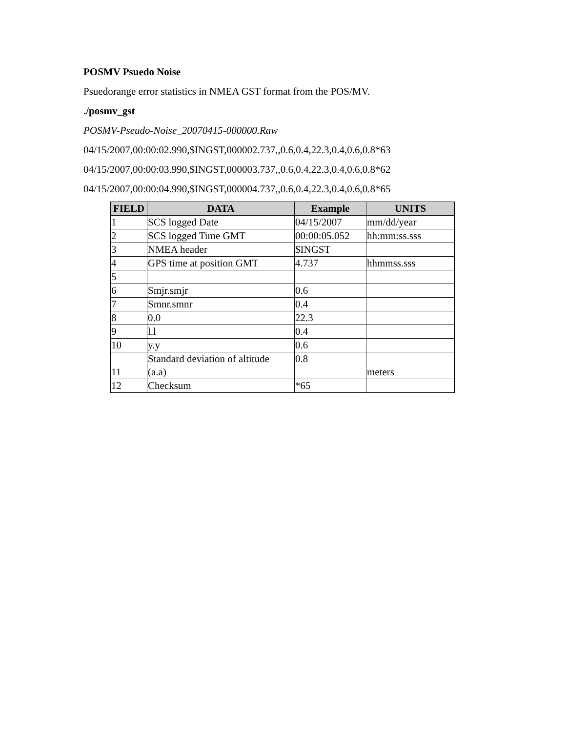POSMV Psuedo Noise
Psuedorange error statistics in NMEA GST format from the POS/MV.
./posmv_gst
POSMV-Pseudo-Noise_20070415-000000.Raw
04/15/2007,00:00:02.990,$INGST,000002.737,,0.6,0.4,22.3,0.4,0.6,0.8*63
04/15/2007,00:00:03.990,$INGST,000003.737,,0.6,0.4,22.3,0.4,0.6,0.8*62
04/15/2007,00:00:04.990,$INGST,000004.737,,0.6,0.4,22.3,0.4,0.6,0.8*65
| FIELD | DATA | Example | UNITS |
| --- | --- | --- | --- |
| 1 | SCS logged Date | 04/15/2007 | mm/dd/year |
| 2 | SCS logged Time GMT | 00:00:05.052 | hh:mm:ss.sss |
| 3 | NMEA header | $INGST | |
| 4 | GPS time at position GMT | 4.737 | hhmmss.sss |
| 5 | | | |
| 6 | Smjr.smjr | 0.6 | |
| 7 | Smnr.smnr | 0.4 | |
| 8 | 0.0 | 22.3 | |
| 9 | l.l | 0.4 | |
| 10 | y.y | 0.6 | |
| 11 | Standard deviation of altitude (a.a) | 0.8 | meters |
| 12 | Checksum | *65 | |